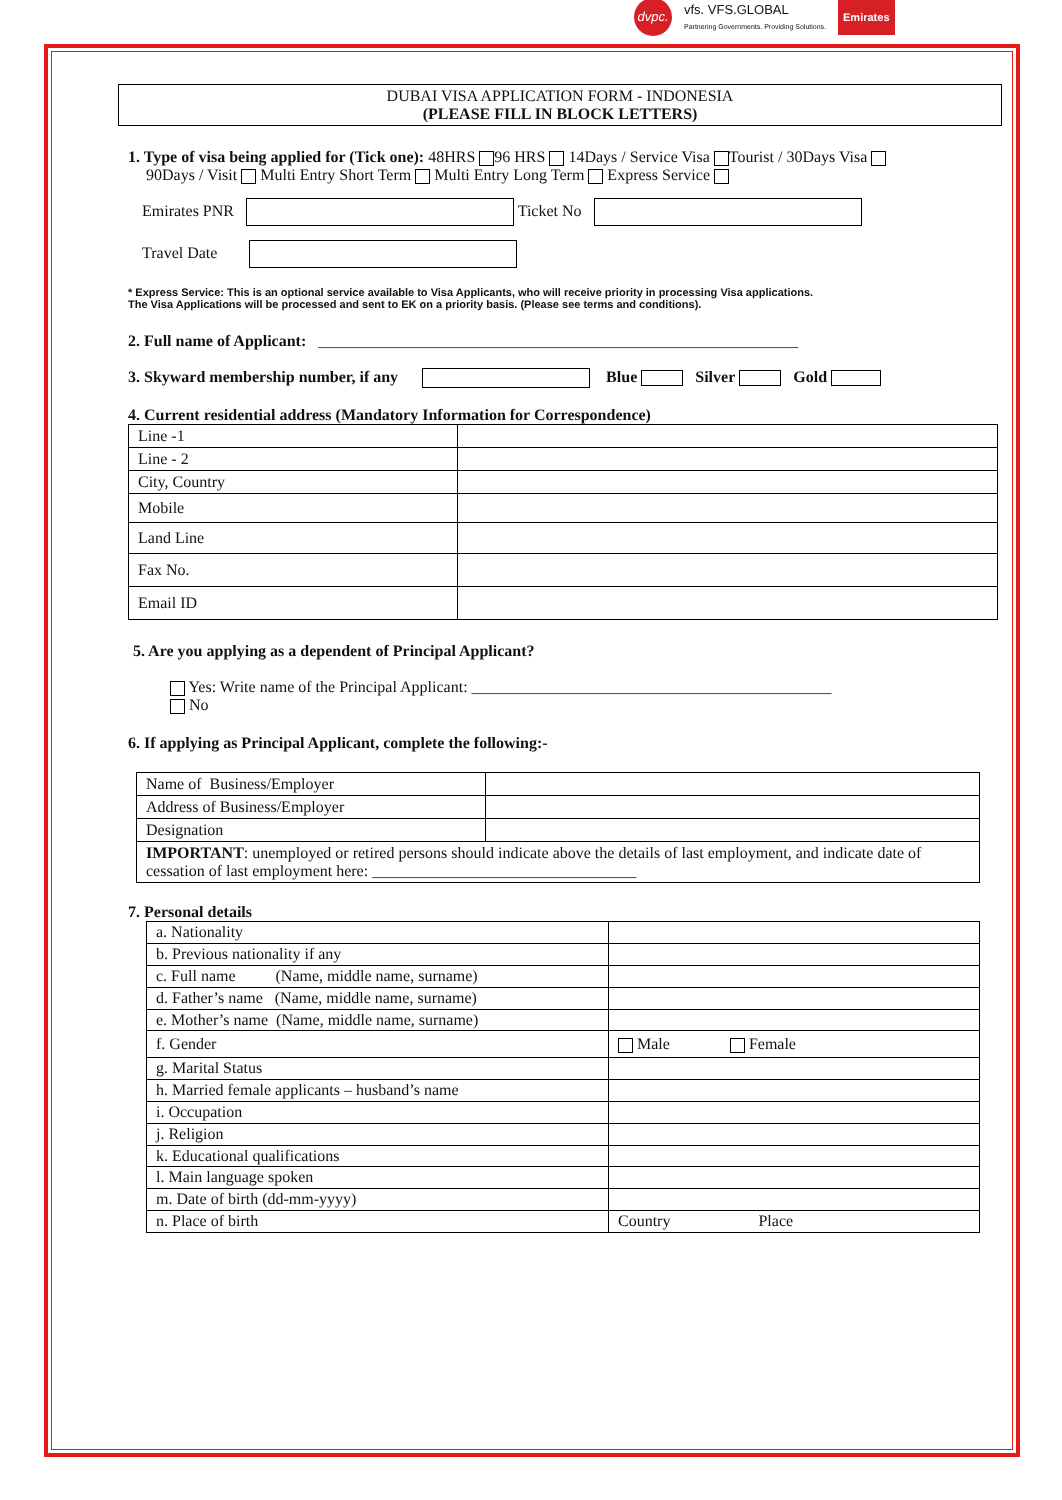dvpc. vfs. VFS.GLOBAL
Partnering Governments. Providing Solutions. Emirates
DUBAI VISA APPLICATION FORM - INDONESIA
(PLEASE FILL IN BLOCK LETTERS)
1. Type of visa being applied for (Tick one): 48HRS 96 HRS 14Days / Service Visa Tourist / 30Days Visa
90Days / Visit Multi Entry Short Term Multi Entry Long Term Express Service
Emirates PNR Ticket No
Travel Date
* Express Service: This is an optional service available to Visa Applicants, who will receive priority in processing Visa applications.
The Visa Applications will be processed and sent to EK on a priority basis. (Please see terms and conditions).
2. Full name of Applicant: ____________________________________________________________
3. Skyward membership number, if any Blue Silver Gold
4. Current residential address (Mandatory Information for Correspondence)
| Line -1 | |
| Line - 2 | |
| City, Country | |
| Mobile | |
| Land Line | |
| Fax No. | |
| Email ID | |
5. Are you applying as a dependent of Principal Applicant?
Yes: Write name of the Principal Applicant: _____________________________________________
No
6. If applying as Principal Applicant, complete the following:-
| Name of Business/Employer | |
| Address of Business/Employer | |
| Designation | |
| IMPORTANT : unemployed or retired persons should indicate above the details of last employment, and indicate date of cessation of last employment here: _________________________________ | |
7. Personal details
| a. Nationality | |
| b. Previous nationality if any | |
| c. Full name (Name, middle name, surname) | |
| d. Father’s name (Name, middle name, surname) | |
| e. Mother’s name (Name, middle name, surname) | |
| f. Gender | Male Female |
| g. Marital Status | |
| h. Married female applicants – husband’s name | |
| i. Occupation | |
| j. Religion | |
| k. Educational qualifications | |
| l. Main language spoken | |
| m. Date of birth (dd-mm-yyyy) | |
| n. Place of birth | Country Place |